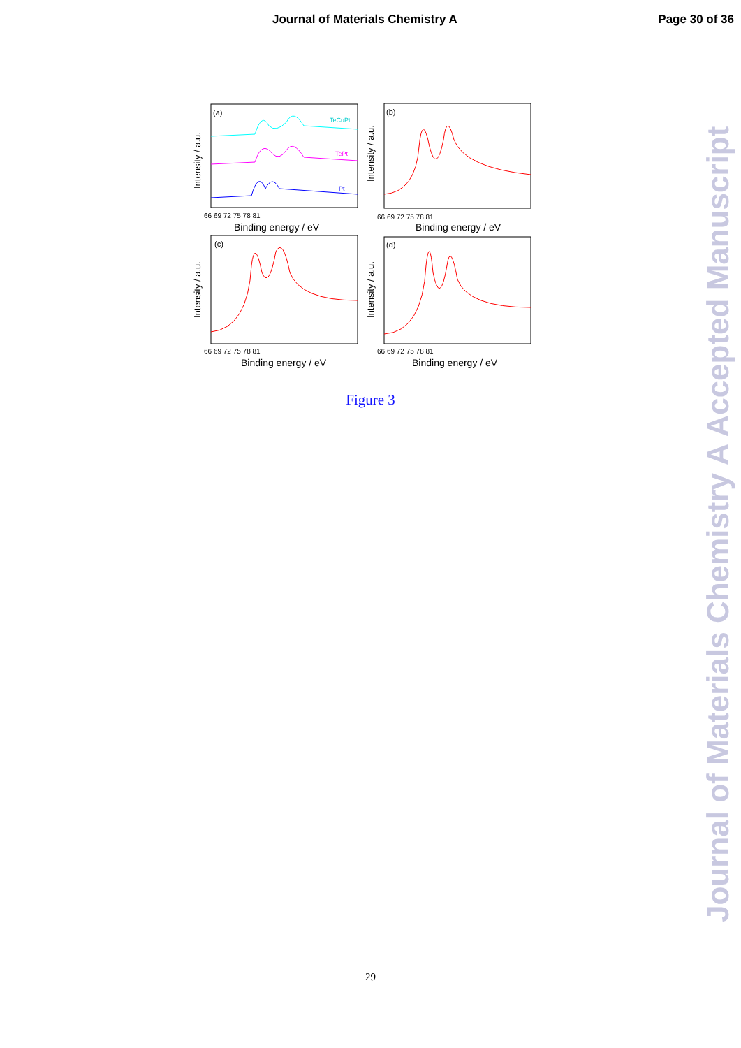Journal of Materials Chemistry A Page 30 of 36
(a)
TeCuPt
TePt
Pt
66 69 72 75 78 81
Binding energy / eV
Intensity / a.u.
(b)
66 69 72 75 78 81
Binding energy / eV
Intensity / a.u.
(c)
66 69 72 75 78 81
Binding energy / eV
Intensity / a.u.
(d)
66 69 72 75 78 81
Binding energy / eV
Intensity / a.u.
Figure 3
29
Journal of Materials Chemistry A Accepted Manuscript